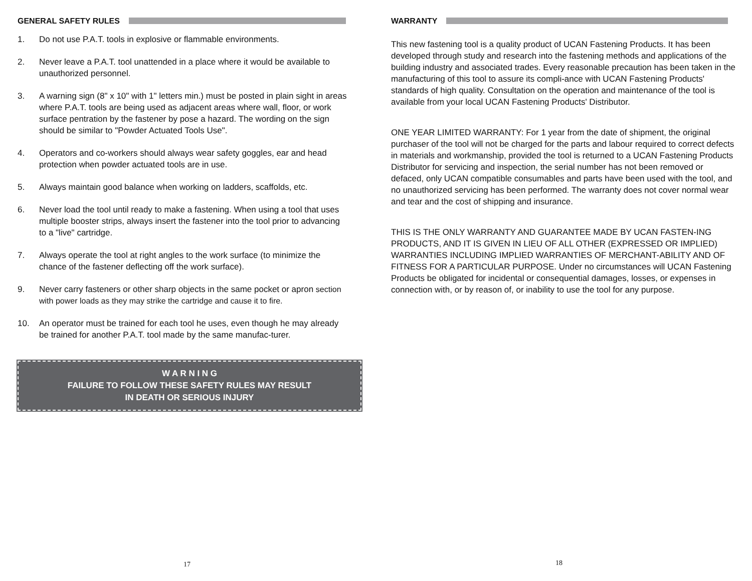GENERAL SAFETY RULES
1. Do not use P.A.T. tools in explosive or flammable environments.
2. Never leave a P.A.T. tool unattended in a place where it would be available to unauthorized personnel.
3. A warning sign (8" x 10" with 1" letters min.) must be posted in plain sight in areas where P.A.T. tools are being used as adjacent areas where wall, floor, or work surface pentration by the fastener by pose a hazard. The wording on the sign should be similar to "Powder Actuated Tools Use".
4. Operators and co-workers should always wear safety goggles, ear and head protection when powder actuated tools are in use.
5. Always maintain good balance when working on ladders, scaffolds, etc.
6. Never load the tool until ready to make a fastening. When using a tool that uses multiple booster strips, always insert the fastener into the tool prior to advancing to a "live" cartridge.
7. Always operate the tool at right angles to the work surface (to minimize the chance of the fastener deflecting off the work surface).
9. Never carry fasteners or other sharp objects in the same pocket or apron section with power loads as they may strike the cartridge and cause it to fire.
10. An operator must be trained for each tool he uses, even though he may already be trained for another P.A.T. tool made by the same manufac-turer.
W A R N I N G
FAILURE TO FOLLOW THESE SAFETY RULES MAY RESULT
IN DEATH OR SERIOUS INJURY
17
WARRANTY
This new fastening tool is a quality product of UCAN Fastening Products. It has been developed through study and research into the fastening methods and applications of the building industry and associated trades. Every reasonable precaution has been taken in the manufacturing of this tool to assure its compli-ance with UCAN Fastening Products' standards of high quality. Consultation on the operation and maintenance of the tool is available from your local UCAN Fastening Products' Distributor.
ONE YEAR LIMITED WARRANTY: For 1 year from the date of shipment, the original purchaser of the tool will not be charged for the parts and labour required to correct defects in materials and workmanship, provided the tool is returned to a UCAN Fastening Products Distributor for servicing and inspection, the serial number has not been removed or defaced, only UCAN compatible consumables and parts have been used with the tool, and no unauthorized servicing has been performed. The warranty does not cover normal wear and tear and the cost of shipping and insurance.
THIS IS THE ONLY WARRANTY AND GUARANTEE MADE BY UCAN FASTEN-ING PRODUCTS, AND IT IS GIVEN IN LIEU OF ALL OTHER (EXPRESSED OR IMPLIED) WARRANTIES INCLUDING IMPLIED WARRANTIES OF MERCHANT-ABILITY AND OF FITNESS FOR A PARTICULAR PURPOSE. Under no circumstances will UCAN Fastening Products be obligated for incidental or consequential damages, losses, or expenses in connection with, or by reason of, or inability to use the tool for any purpose.
18